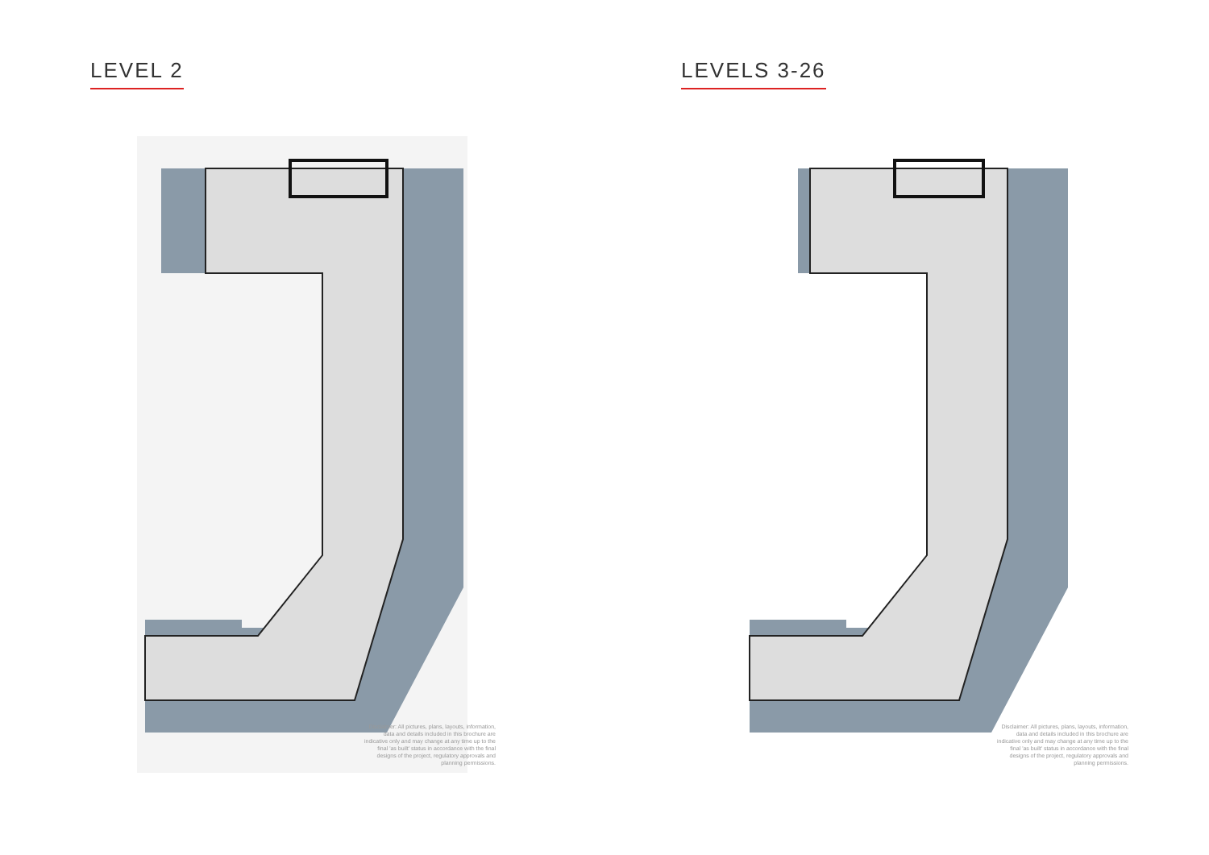LEVEL 2
Disclaimer: All pictures, plans, layouts, information, data and details included in this brochure are indicative only and may change at any time up to the final 'as built' status in accordance with the final designs of the project, regulatory approvals and planning permissions.
LEVELS 3-26
Disclaimer: All pictures, plans, layouts, information, data and details included in this brochure are indicative only and may change at any time up to the final 'as built' status in accordance with the final designs of the project, regulatory approvals and planning permissions.